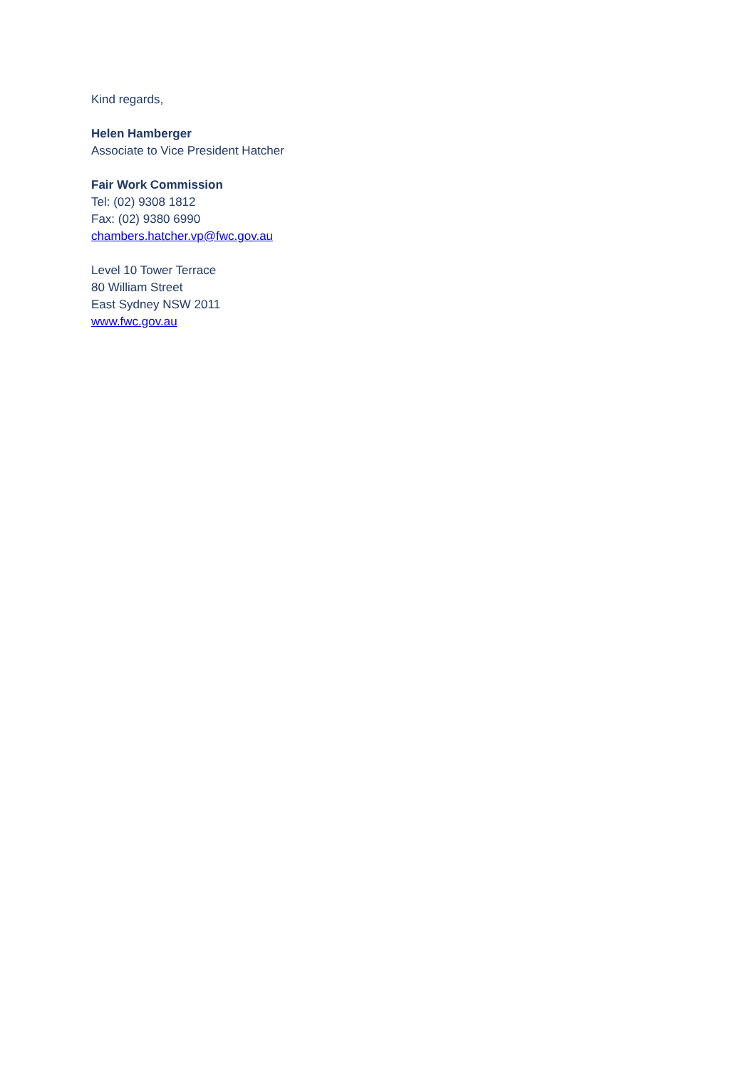Kind regards,
Helen Hamberger
Associate to Vice President Hatcher
Fair Work Commission
Tel: (02) 9308 1812
Fax: (02) 9380 6990
chambers.hatcher.vp@fwc.gov.au
Level 10 Tower Terrace
80 William Street
East Sydney NSW 2011
www.fwc.gov.au